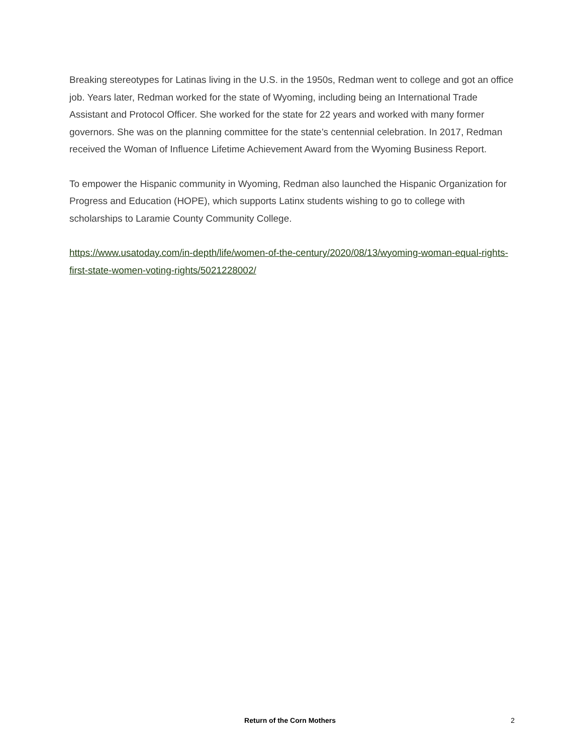Breaking stereotypes for Latinas living in the U.S. in the 1950s, Redman went to college and got an office job. Years later, Redman worked for the state of Wyoming, including being an International Trade Assistant and Protocol Officer. She worked for the state for 22 years and worked with many former governors. She was on the planning committee for the state’s centennial celebration. In 2017, Redman received the Woman of Influence Lifetime Achievement Award from the Wyoming Business Report.
To empower the Hispanic community in Wyoming, Redman also launched the Hispanic Organization for Progress and Education (HOPE), which supports Latinx students wishing to go to college with scholarships to Laramie County Community College.
https://www.usatoday.com/in-depth/life/women-of-the-century/2020/08/13/wyoming-woman-equal-rights-first-state-women-voting-rights/5021228002/
Return of the Corn Mothers 2